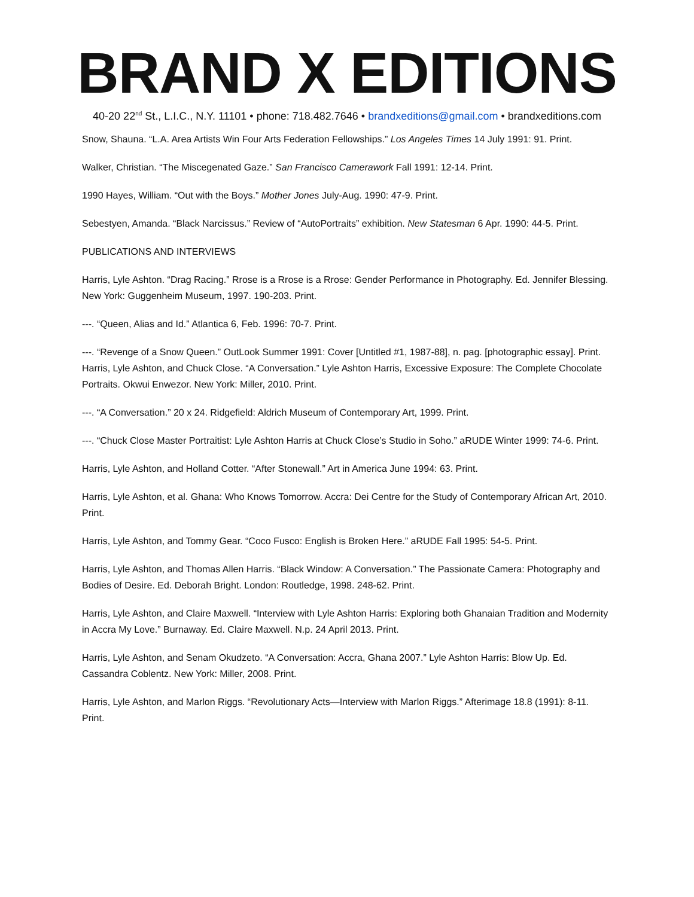BRAND X EDITIONS
40-20 22<sup>nd</sup> St., L.I.C., N.Y. 11101 • phone: 718.482.7646 • brandxeditions@gmail.com • brandxeditions.com
Snow, Shauna. “L.A. Area Artists Win Four Arts Federation Fellowships.” Los Angeles Times 14 July 1991: 91. Print.
Walker, Christian. “The Miscegenated Gaze.” San Francisco Camerawork Fall 1991: 12-14. Print.
1990 Hayes, William. “Out with the Boys.” Mother Jones July-Aug. 1990: 47-9. Print.
Sebestyen, Amanda. “Black Narcissus.” Review of “AutoPortraits” exhibition. New Statesman 6 Apr. 1990: 44-5. Print.
PUBLICATIONS AND INTERVIEWS
Harris, Lyle Ashton. “Drag Racing.” Rrose is a Rrose is a Rrose: Gender Performance in Photography. Ed. Jennifer Blessing. New York: Guggenheim Museum, 1997. 190-203. Print.
---. “Queen, Alias and Id.” Atlantica 6, Feb. 1996: 70-7. Print.
---. “Revenge of a Snow Queen.” OutLook Summer 1991: Cover [Untitled #1, 1987-88], n. pag. [photographic essay]. Print.
Harris, Lyle Ashton, and Chuck Close. “A Conversation.” Lyle Ashton Harris, Excessive Exposure: The Complete Chocolate Portraits. Okwui Enwezor. New York: Miller, 2010. Print.
---. “A Conversation.” 20 x 24. Ridgefield: Aldrich Museum of Contemporary Art, 1999. Print.
---. “Chuck Close Master Portraitist: Lyle Ashton Harris at Chuck Close’s Studio in Soho.” aRUDE Winter 1999: 74-6. Print.
Harris, Lyle Ashton, and Holland Cotter. “After Stonewall.” Art in America June 1994: 63. Print.
Harris, Lyle Ashton, et al. Ghana: Who Knows Tomorrow. Accra: Dei Centre for the Study of Contemporary African Art, 2010. Print.
Harris, Lyle Ashton, and Tommy Gear. “Coco Fusco: English is Broken Here.” aRUDE Fall 1995: 54-5. Print.
Harris, Lyle Ashton, and Thomas Allen Harris. “Black Window: A Conversation.” The Passionate Camera: Photography and Bodies of Desire. Ed. Deborah Bright. London: Routledge, 1998. 248-62. Print.
Harris, Lyle Ashton, and Claire Maxwell. “Interview with Lyle Ashton Harris: Exploring both Ghanaian Tradition and Modernity in Accra My Love.” Burnaway. Ed. Claire Maxwell. N.p. 24 April 2013. Print.
Harris, Lyle Ashton, and Senam Okudzeto. “A Conversation: Accra, Ghana 2007.” Lyle Ashton Harris: Blow Up. Ed. Cassandra Coblentz. New York: Miller, 2008. Print.
Harris, Lyle Ashton, and Marlon Riggs. “Revolutionary Acts—Interview with Marlon Riggs.” Afterimage 18.8 (1991): 8-11. Print.